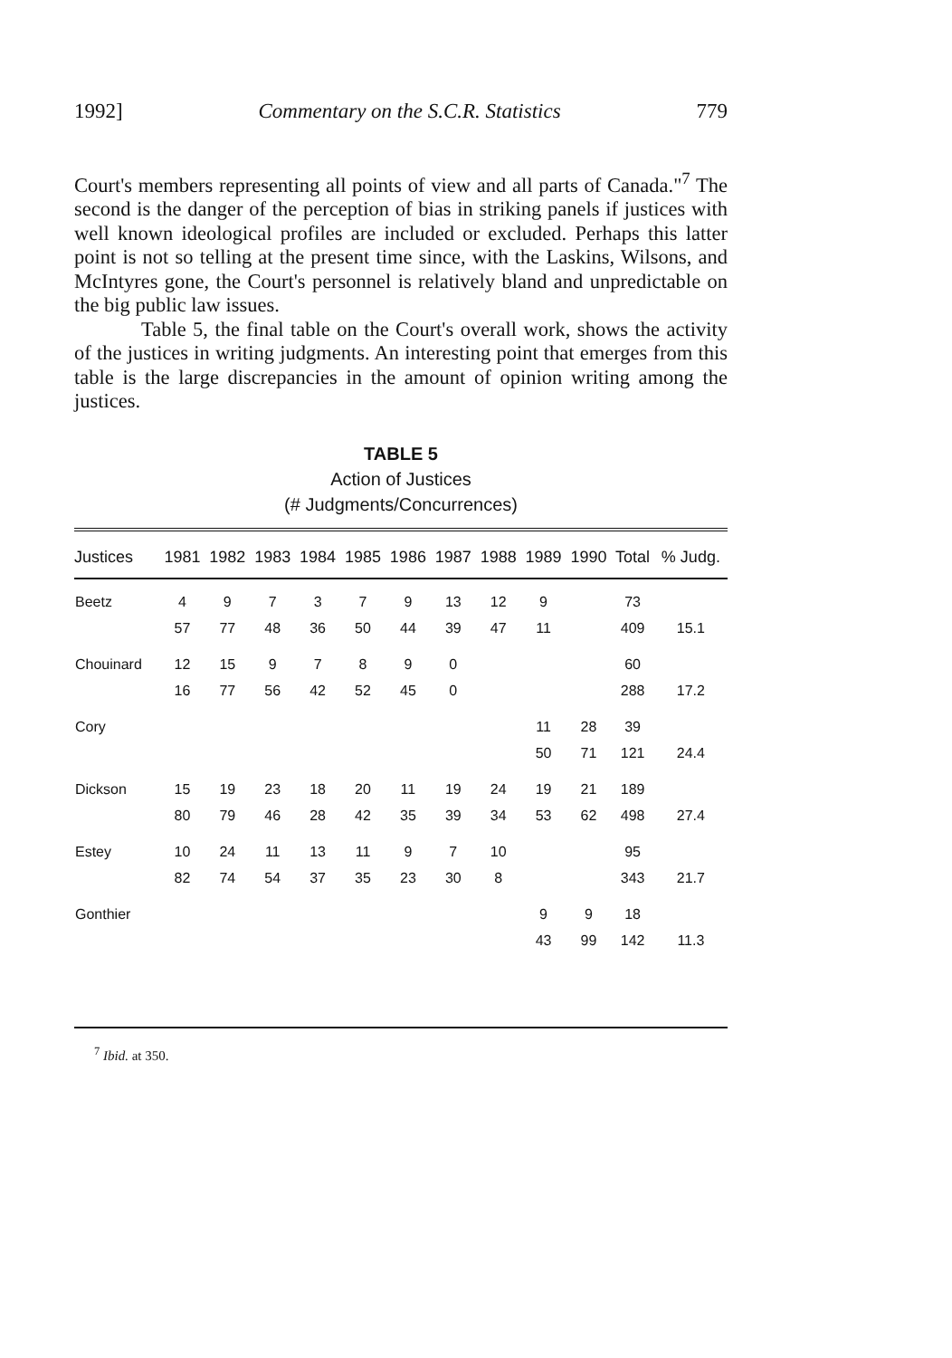1992] Commentary on the S.C.R. Statistics 779
Court's members representing all points of view and all parts of Canada."<sup>7</sup> The second is the danger of the perception of bias in striking panels if justices with well known ideological profiles are included or excluded. Perhaps this latter point is not so telling at the present time since, with the Laskins, Wilsons, and McIntyres gone, the Court's personnel is relatively bland and unpredictable on the big public law issues.
Table 5, the final table on the Court's overall work, shows the activity of the justices in writing judgments. An interesting point that emerges from this table is the large discrepancies in the amount of opinion writing among the justices.
TABLE 5
Action of Justices
(# Judgments/Concurrences)
| Justices | 1981 | 1982 | 1983 | 1984 | 1985 | 1986 | 1987 | 1988 | 1989 | 1990 | Total | % Judg. |
| --- | --- | --- | --- | --- | --- | --- | --- | --- | --- | --- | --- | --- |
| Beetz | 4 | 9 | 7 | 3 | 7 | 9 | 13 | 12 | 9 | | 73 | |
| | 57 | 77 | 48 | 36 | 50 | 44 | 39 | 47 | 11 | | 409 | 15.1 |
| Chouinard | 12 | 15 | 9 | 7 | 8 | 9 | 0 | | | | 60 | |
| | 16 | 77 | 56 | 42 | 52 | 45 | 0 | | | | 288 | 17.2 |
| Cory | | | | | | | | | 11 | 28 | 39 | |
| | | | | | | | | | 50 | 71 | 121 | 24.4 |
| Dickson | 15 | 19 | 23 | 18 | 20 | 11 | 19 | 24 | 19 | 21 | 189 | |
| | 80 | 79 | 46 | 28 | 42 | 35 | 39 | 34 | 53 | 62 | 498 | 27.4 |
| Estey | 10 | 24 | 11 | 13 | 11 | 9 | 7 | 10 | | | 95 | |
| | 82 | 74 | 54 | 37 | 35 | 23 | 30 | 8 | | | 343 | 21.7 |
| Gonthier | | | | | | | | | 9 | 9 | 18 | |
| | | | | | | | | | 43 | 99 | 142 | 11.3 |
<sup>7</sup> Ibid. at 350.